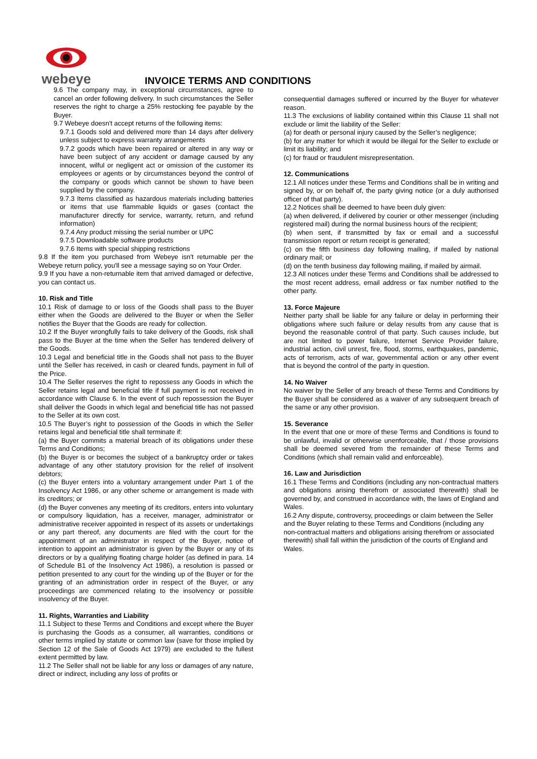webeye
INVOICE TERMS AND CONDITIONS
9.6 The company may, in exceptional circumstances, agree to cancel an order following delivery. In such circumstances the Seller reserves the right to charge a 25% restocking fee payable by the Buyer.
9.7 Webeye doesn't accept returns of the following items:
9.7.1 Goods sold and delivered more than 14 days after delivery unless subject to express warranty arrangements
9.7.2 goods which have been repaired or altered in any way or have been subject of any accident or damage caused by any innocent, wilful or negligent act or omission of the customer its employees or agents or by circumstances beyond the control of the company or goods which cannot be shown to have been supplied by the company.
9.7.3 Items classified as hazardous materials including batteries or items that use flammable liquids or gases (contact the manufacturer directly for service, warranty, return, and refund information)
9.7.4 Any product missing the serial number or UPC
9.7.5 Downloadable software products
9.7.6 Items with special shipping restrictions
9.8 If the item you purchased from Webeye isn't returnable per the Webeye return policy, you'll see a message saying so on Your Order.
9.9 If you have a non-returnable item that arrived damaged or defective, you can contact us.
10. Risk and Title
10.1 Risk of damage to or loss of the Goods shall pass to the Buyer either when the Goods are delivered to the Buyer or when the Seller notifies the Buyer that the Goods are ready for collection.
10.2 If the Buyer wrongfully fails to take delivery of the Goods, risk shall pass to the Buyer at the time when the Seller has tendered delivery of the Goods.
10.3 Legal and beneficial title in the Goods shall not pass to the Buyer until the Seller has received, in cash or cleared funds, payment in full of the Price.
10.4 The Seller reserves the right to repossess any Goods in which the Seller retains legal and beneficial title if full payment is not received in accordance with Clause 6. In the event of such repossession the Buyer shall deliver the Goods in which legal and beneficial title has not passed to the Seller at its own cost.
10.5 The Buyer’s right to possession of the Goods in which the Seller retains legal and beneficial title shall terminate if:
(a) the Buyer commits a material breach of its obligations under these Terms and Conditions;
(b) the Buyer is or becomes the subject of a bankruptcy order or takes advantage of any other statutory provision for the relief of insolvent debtors;
(c) the Buyer enters into a voluntary arrangement under Part 1 of the Insolvency Act 1986, or any other scheme or arrangement is made with its creditors; or
(d) the Buyer convenes any meeting of its creditors, enters into voluntary or compulsory liquidation, has a receiver, manager, administrator or administrative receiver appointed in respect of its assets or undertakings or any part thereof, any documents are filed with the court for the appointment of an administrator in respect of the Buyer, notice of intention to appoint an administrator is given by the Buyer or any of its directors or by a qualifying floating charge holder (as defined in para. 14 of Schedule B1 of the Insolvency Act 1986), a resolution is passed or petition presented to any court for the winding up of the Buyer or for the granting of an administration order in respect of the Buyer, or any proceedings are commenced relating to the insolvency or possible insolvency of the Buyer.
11. Rights, Warranties and Liability
11.1 Subject to these Terms and Conditions and except where the Buyer is purchasing the Goods as a consumer, all warranties, conditions or other terms implied by statute or common law (save for those implied by Section 12 of the Sale of Goods Act 1979) are excluded to the fullest extent permitted by law.
11.2 The Seller shall not be liable for any loss or damages of any nature, direct or indirect, including any loss of profits or
consequential damages suffered or incurred by the Buyer for whatever reason.
11.3 The exclusions of liability contained within this Clause 11 shall not exclude or limit the liability of the Seller:
(a) for death or personal injury caused by the Seller’s negligence;
(b) for any matter for which it would be illegal for the Seller to exclude or limit its liability; and
(c) for fraud or fraudulent misrepresentation.
12. Communications
12.1 All notices under these Terms and Conditions shall be in writing and signed by, or on behalf of, the party giving notice (or a duly authorised officer of that party).
12.2 Notices shall be deemed to have been duly given:
(a) when delivered, if delivered by courier or other messenger (including registered mail) during the normal business hours of the recipient;
(b) when sent, if transmitted by fax or email and a successful transmission report or return receipt is generated;
(c) on the fifth business day following mailing, if mailed by national ordinary mail; or
(d) on the tenth business day following mailing, if mailed by airmail.
12.3 All notices under these Terms and Conditions shall be addressed to the most recent address, email address or fax number notified to the other party.
13. Force Majeure
Neither party shall be liable for any failure or delay in performing their obligations where such failure or delay results from any cause that is beyond the reasonable control of that party. Such causes include, but are not limited to power failure, Internet Service Provider failure, industrial action, civil unrest, fire, flood, storms, earthquakes, pandemic, acts of terrorism, acts of war, governmental action or any other event that is beyond the control of the party in question.
14. No Waiver
No waiver by the Seller of any breach of these Terms and Conditions by the Buyer shall be considered as a waiver of any subsequent breach of the same or any other provision.
15. Severance
In the event that one or more of these Terms and Conditions is found to be unlawful, invalid or otherwise unenforceable, that / those provisions shall be deemed severed from the remainder of these Terms and Conditions (which shall remain valid and enforceable).
16. Law and Jurisdiction
16.1 These Terms and Conditions (including any non-contractual matters and obligations arising therefrom or associated therewith) shall be governed by, and construed in accordance with, the laws of England and Wales.
16.2 Any dispute, controversy, proceedings or claim between the Seller and the Buyer relating to these Terms and Conditions (including any non-contractual matters and obligations arising therefrom or associated therewith) shall fall within the jurisdiction of the courts of England and Wales.